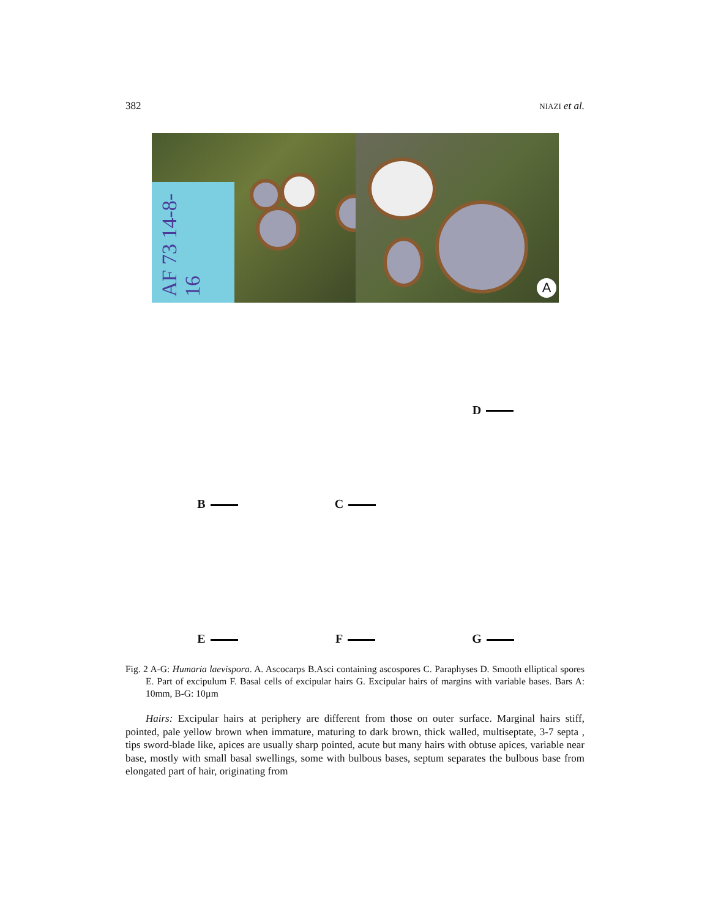382 NIAZI et al.
AF 73 14-8-16
A
B
C
D
E
F
G
Fig. 2 A-G: Humaria laevispora. A. Ascocarps B.Asci containing ascospores C. Paraphyses D. Smooth elliptical spores E. Part of excipulum F. Basal cells of excipular hairs G. Excipular hairs of margins with variable bases. Bars A: 10mm, B-G: 10µm
Hairs: Excipular hairs at periphery are different from those on outer surface. Marginal hairs stiff, pointed, pale yellow brown when immature, maturing to dark brown, thick walled, multiseptate, 3-7 septa , tips sword-blade like, apices are usually sharp pointed, acute but many hairs with obtuse apices, variable near base, mostly with small basal swellings, some with bulbous bases, septum separates the bulbous base from elongated part of hair, originating from